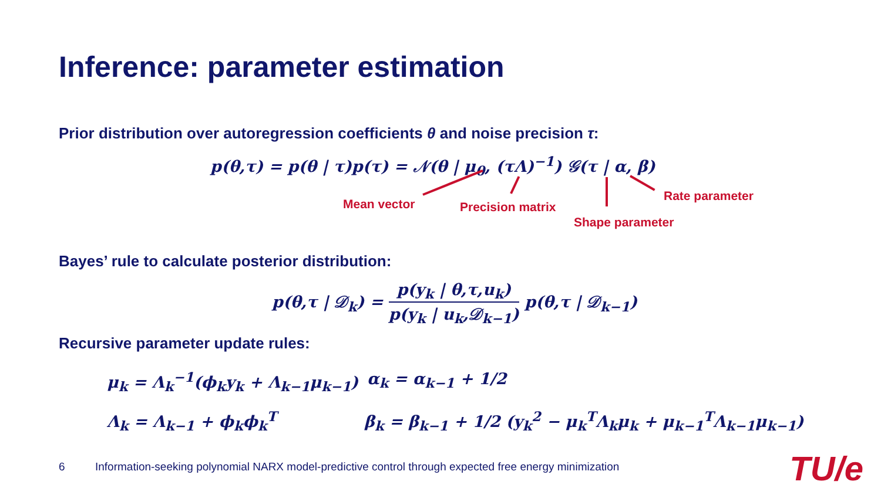Inference: parameter estimation
Prior distribution over autoregression coefficients θ and noise precision τ:
p(θ,τ) = p(θ | τ)p(τ) = 𝒩(θ | μ<sub>0</sub>, (τΛ)<sup>−1</sup>) 𝒢(τ | α, β)
Mean vector Precision matrix
Shape parameter
Rate parameter
Bayes’ rule to calculate posterior distribution:
p(θ,τ | 𝒟<sub>k</sub>) = p(y<sub>k</sub> | θ,τ,u<sub>k</sub>) p(y<sub>k</sub> | u<sub>k</sub>,𝒟<sub>k−1</sub>) p(θ,τ | 𝒟<sub>k−1</sub>)
Recursive parameter update rules:
μ<sub>k</sub> = Λ<sub>k</sub><sup>−1</sup>(ϕ<sub>k</sub>y<sub>k</sub> + Λ<sub>k−1</sub>μ<sub>k−1</sub>) α<sub>k</sub> = α<sub>k−1</sub> + 1/2
Λ<sub>k</sub> = Λ<sub>k−1</sub> + ϕ<sub>k</sub>ϕ<sub>k</sub><sup>T</sup> β<sub>k</sub> = β<sub>k−1</sub> + 1/2 (y<sub>k</sub><sup>2</sup> − μ<sub>k</sub><sup>T</sup>Λ<sub>k</sub>μ<sub>k</sub> + μ<sub>k−1</sub><sup>T</sup>Λ<sub>k−1</sub>μ<sub>k−1</sub>)
6
Information-seeking polynomial NARX model-predictive control through expected free energy minimization
TU/e